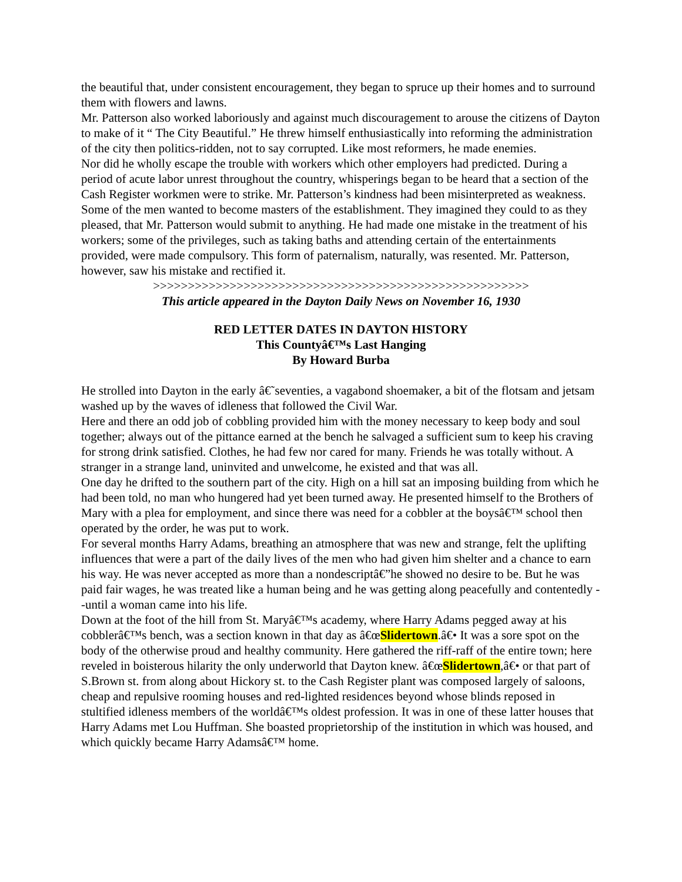the beautiful that, under consistent encouragement, they began to spruce up their homes and to surround them with flowers and lawns.
Mr. Patterson also worked laboriously and against much discouragement to arouse the citizens of Dayton to make of it “ The City Beautiful.” He threw himself enthusiastically into reforming the administration of the city then politics-ridden, not to say corrupted. Like most reformers, he made enemies.
Nor did he wholly escape the trouble with workers which other employers had predicted. During a period of acute labor unrest throughout the country, whisperings began to be heard that a section of the Cash Register workmen were to strike. Mr. Patterson’s kindness had been misinterpreted as weakness. Some of the men wanted to become masters of the establishment. They imagined they could to as they pleased, that Mr. Patterson would submit to anything. He had made one mistake in the treatment of his workers; some of the privileges, such as taking baths and attending certain of the entertainments provided, were made compulsory. This form of paternalism, naturally, was resented. Mr. Patterson, however, saw his mistake and rectified it.
>>>>>>>>>>>>>>>>>>>>>>>>>>>>>>>>>>>>>>>>>>>>>>>>>>>>>>
This article appeared in the Dayton Daily News on November 16, 1930
RED LETTER DATES IN DAYTON HISTORY
This Countyâ€™s Last Hanging
By Howard Burba
He strolled into Dayton in the early â€˜seventies, a vagabond shoemaker, a bit of the flotsam and jetsam washed up by the waves of idleness that followed the Civil War.
Here and there an odd job of cobbling provided him with the money necessary to keep body and soul together; always out of the pittance earned at the bench he salvaged a sufficient sum to keep his craving for strong drink satisfied. Clothes, he had few nor cared for many. Friends he was totally without. A stranger in a strange land, uninvited and unwelcome, he existed and that was all.
One day he drifted to the southern part of the city. High on a hill sat an imposing building from which he had been told, no man who hungered had yet been turned away. He presented himself to the Brothers of Mary with a plea for employment, and since there was need for a cobbler at the boysâ€™ school then operated by the order, he was put to work.
For several months Harry Adams, breathing an atmosphere that was new and strange, felt the uplifting influences that were a part of the daily lives of the men who had given him shelter and a chance to earn his way. He was never accepted as more than a nondescriptâ€”he showed no desire to be. But he was paid fair wages, he was treated like a human being and he was getting along peacefully and contentedly --until a woman came into his life.
Down at the foot of the hill from St. Maryâ€™s academy, where Harry Adams pegged away at his cobblerâ€™s bench, was a section known in that day as â€œSlidertown.â€• It was a sore spot on the body of the otherwise proud and healthy community. Here gathered the riff-raff of the entire town; here reveled in boisterous hilarity the only underworld that Dayton knew. â€œSlidertown,â€• or that part of S.Brown st. from along about Hickory st. to the Cash Register plant was composed largely of saloons, cheap and repulsive rooming houses and red-lighted residences beyond whose blinds reposed in stultified idleness members of the worldâ€™s oldest profession. It was in one of these latter houses that Harry Adams met Lou Huffman. She boasted proprietorship of the institution in which was housed, and which quickly became Harry Adamsâ€™ home.